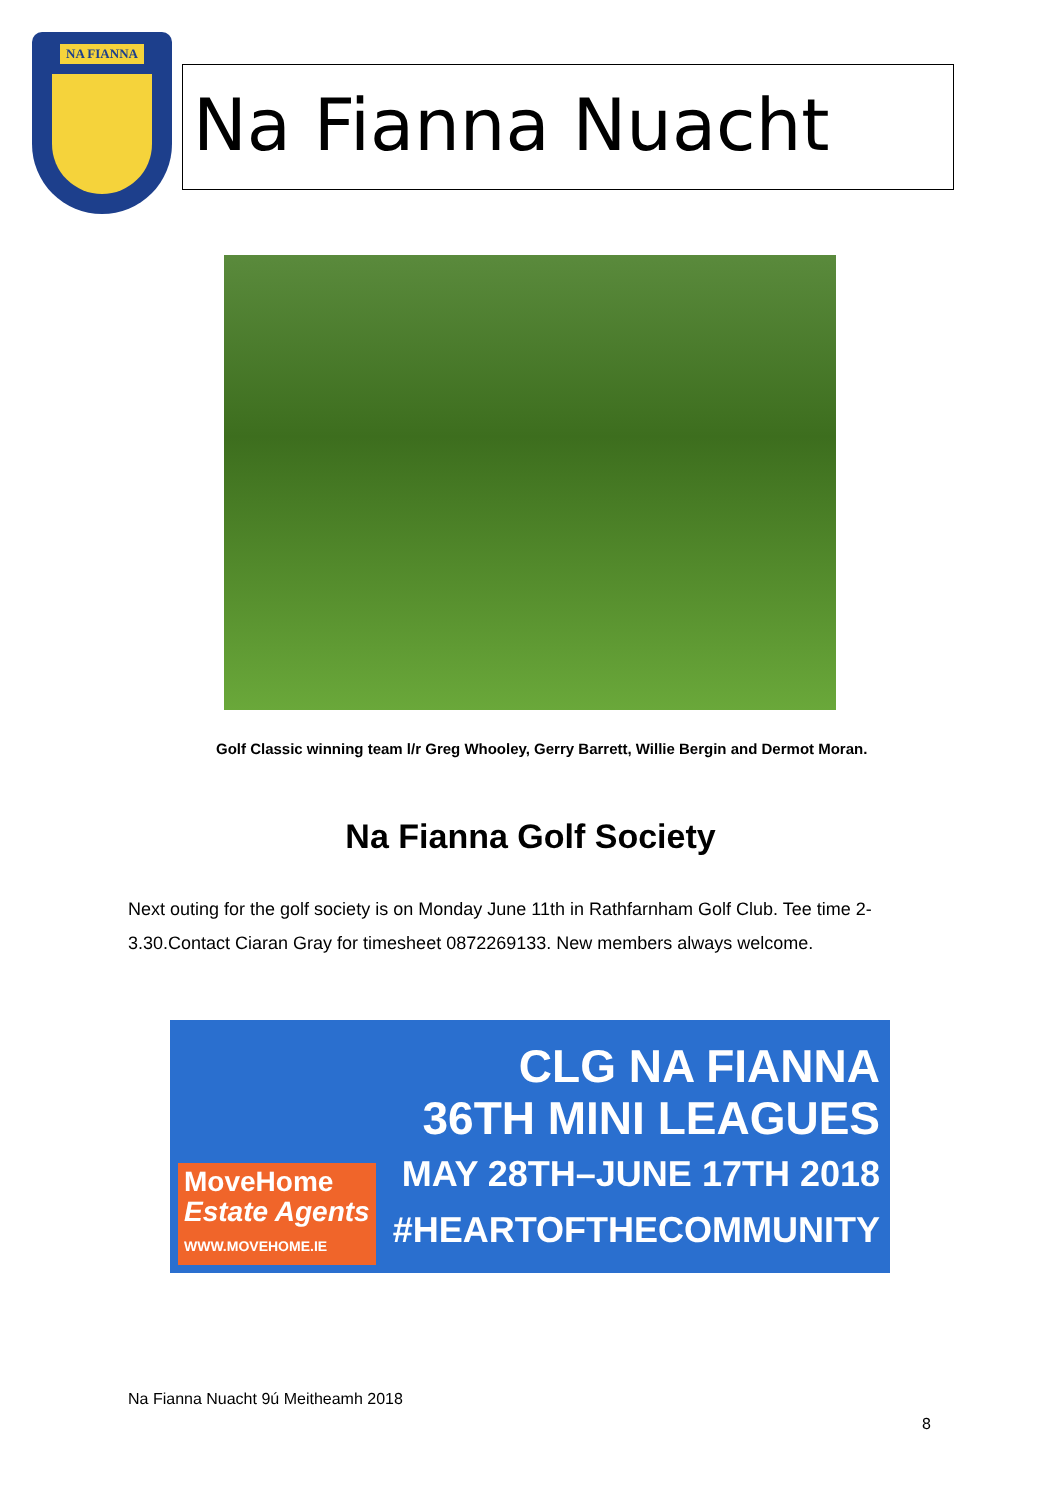NA FIANNA
Na Fianna Nuacht
Golf Classic winning team l/r Greg Whooley, Gerry Barrett, Willie Bergin and Dermot Moran.
Na Fianna Golf Society
Next outing for the golf society is on Monday June 11th in Rathfarnham Golf Club. Tee time 2-3.30.Contact Ciaran Gray for timesheet 0872269133. New members always welcome.
CLG NA FIANNA
36TH MINI LEAGUES
MAY 28TH–JUNE 17TH 2018
#HEARTOFTHECOMMUNITY
MoveHome
Estate Agents
WWW.MOVEHOME.IE
Na Fianna Nuacht 9ú Meitheamh 2018
8